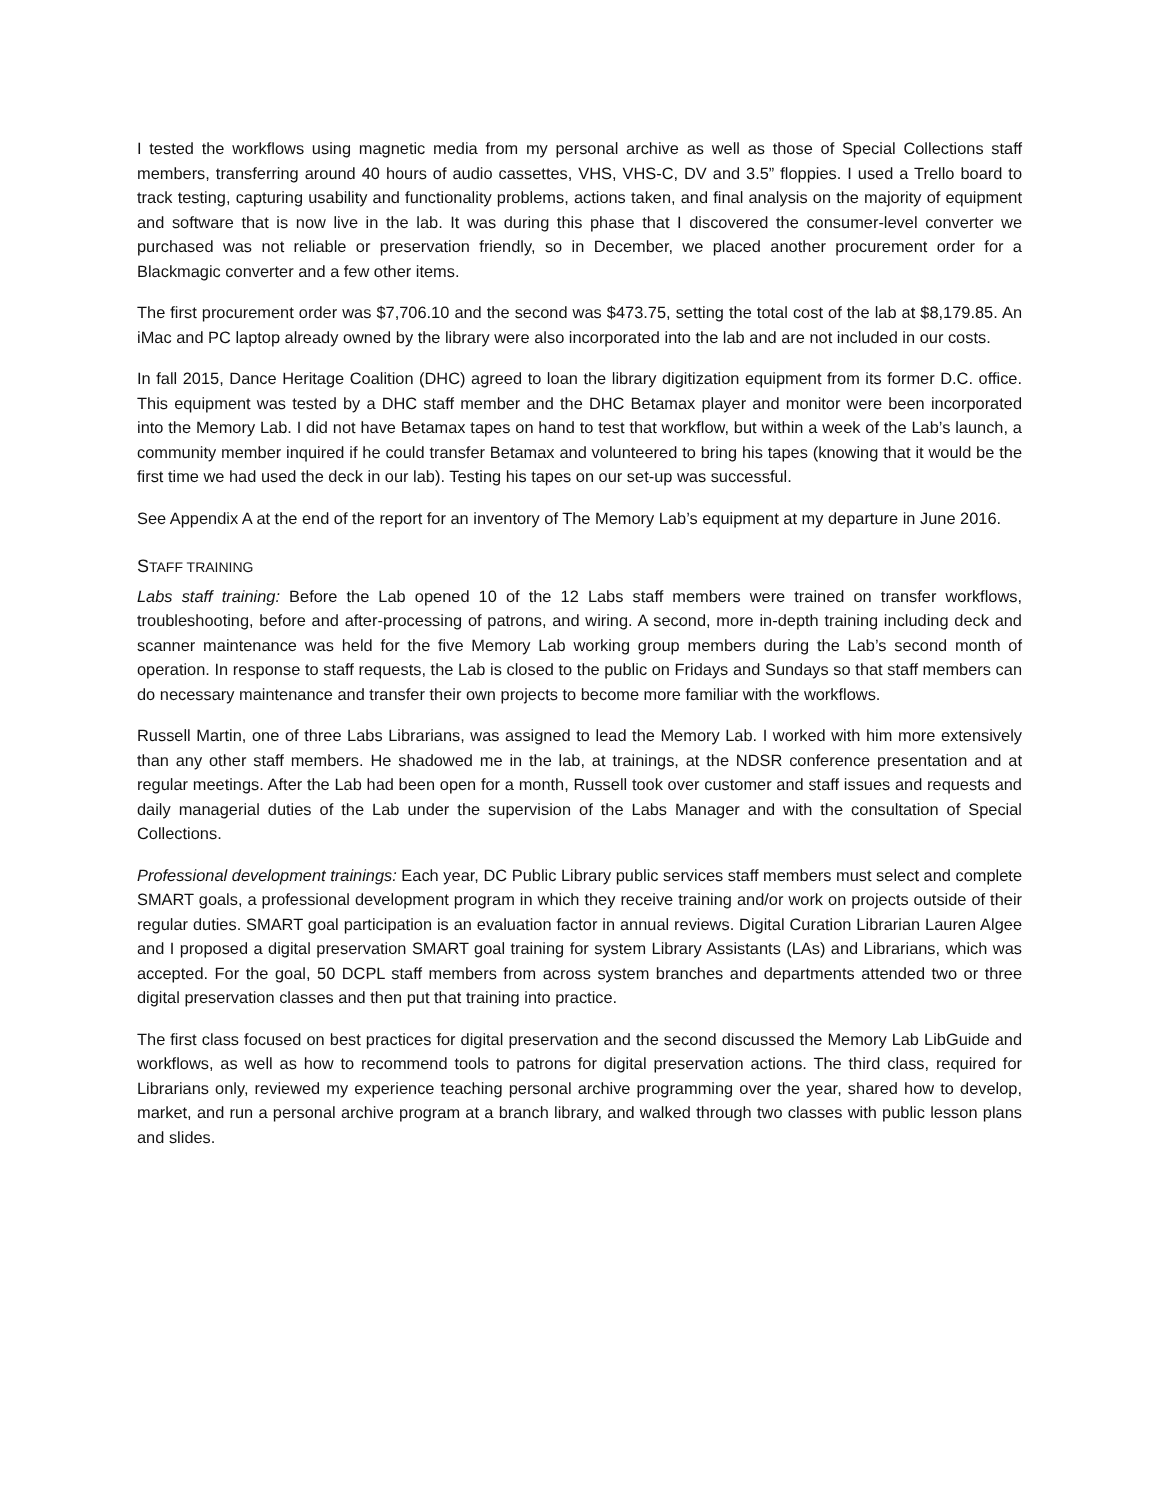I tested the workflows using magnetic media from my personal archive as well as those of Special Collections staff members, transferring around 40 hours of audio cassettes, VHS, VHS-C, DV and 3.5” floppies. I used a Trello board to track testing, capturing usability and functionality problems, actions taken, and final analysis on the majority of equipment and software that is now live in the lab. It was during this phase that I discovered the consumer-level converter we purchased was not reliable or preservation friendly, so in December, we placed another procurement order for a Blackmagic converter and a few other items.
The first procurement order was $7,706.10 and the second was $473.75, setting the total cost of the lab at $8,179.85. An iMac and PC laptop already owned by the library were also incorporated into the lab and are not included in our costs.
In fall 2015, Dance Heritage Coalition (DHC) agreed to loan the library digitization equipment from its former D.C. office. This equipment was tested by a DHC staff member and the DHC Betamax player and monitor were been incorporated into the Memory Lab. I did not have Betamax tapes on hand to test that workflow, but within a week of the Lab’s launch, a community member inquired if he could transfer Betamax and volunteered to bring his tapes (knowing that it would be the first time we had used the deck in our lab). Testing his tapes on our set-up was successful.
See Appendix A at the end of the report for an inventory of The Memory Lab’s equipment at my departure in June 2016.
STAFF TRAINING
Labs staff training: Before the Lab opened 10 of the 12 Labs staff members were trained on transfer workflows, troubleshooting, before and after-processing of patrons, and wiring. A second, more in-depth training including deck and scanner maintenance was held for the five Memory Lab working group members during the Lab’s second month of operation. In response to staff requests, the Lab is closed to the public on Fridays and Sundays so that staff members can do necessary maintenance and transfer their own projects to become more familiar with the workflows.
Russell Martin, one of three Labs Librarians, was assigned to lead the Memory Lab. I worked with him more extensively than any other staff members. He shadowed me in the lab, at trainings, at the NDSR conference presentation and at regular meetings. After the Lab had been open for a month, Russell took over customer and staff issues and requests and daily managerial duties of the Lab under the supervision of the Labs Manager and with the consultation of Special Collections.
Professional development trainings: Each year, DC Public Library public services staff members must select and complete SMART goals, a professional development program in which they receive training and/or work on projects outside of their regular duties. SMART goal participation is an evaluation factor in annual reviews. Digital Curation Librarian Lauren Algee and I proposed a digital preservation SMART goal training for system Library Assistants (LAs) and Librarians, which was accepted. For the goal, 50 DCPL staff members from across system branches and departments attended two or three digital preservation classes and then put that training into practice.
The first class focused on best practices for digital preservation and the second discussed the Memory Lab LibGuide and workflows, as well as how to recommend tools to patrons for digital preservation actions. The third class, required for Librarians only, reviewed my experience teaching personal archive programming over the year, shared how to develop, market, and run a personal archive program at a branch library, and walked through two classes with public lesson plans and slides.